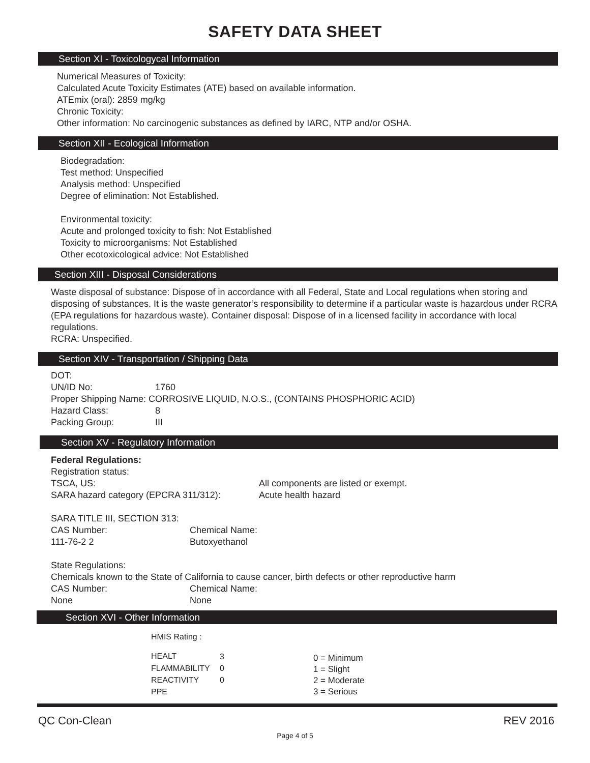SAFETY DATA SHEET
Section XI - Toxicologycal Information
Numerical Measures of Toxicity:
Calculated Acute Toxicity Estimates (ATE) based on available information.
ATEmix (oral): 2859 mg/kg
Chronic Toxicity:
Other information: No carcinogenic substances as defined by IARC, NTP and/or OSHA.
Section XII - Ecological Information
Biodegradation:
Test method: Unspecified
Analysis method: Unspecified
Degree of elimination: Not Established.
Environmental toxicity:
Acute and prolonged toxicity to fish: Not Established
Toxicity to microorganisms: Not Established
Other ecotoxicological advice: Not Established
Section XIII - Disposal Considerations
Waste disposal of substance: Dispose of in accordance with all Federal, State and Local regulations when storing and disposing of substances. It is the waste generator’s responsibility to determine if a particular waste is hazardous under RCRA (EPA regulations for hazardous waste). Container disposal: Dispose of in a licensed facility in accordance with local regulations.
RCRA: Unspecified.
Section XIV - Transportation / Shipping Data
DOT:
| UN/ID No: | 1760 |
Proper Shipping Name: CORROSIVE LIQUID, N.O.S., (CONTAINS PHOSPHORIC ACID)
| Hazard Class: | 8 |
| Packing Group: | III |
Section XV - Regulatory Information
Federal Regulations:
Registration status:
| TSCA, US: | All components are listed or exempt. |
| SARA hazard category (EPCRA 311/312): | Acute health hazard |
SARA TITLE III, SECTION 313:
| CAS Number: | Chemical Name: |
| 111-76-2 2 | Butoxyethanol |
State Regulations:
Chemicals known to the State of California to cause cancer, birth defects or other reproductive harm
| CAS Number: | Chemical Name: |
| None | None |
Section XVI - Other Information
HMIS Rating :
| HEALT | 3 |
| FLAMMABILITY | 0 |
| REACTIVITY | 0 |
| PPE | |
0 = Minimum
1 = Slight
2 = Moderate
3 = Serious
QC Con-Clean REV 2016
Page 4 of 5